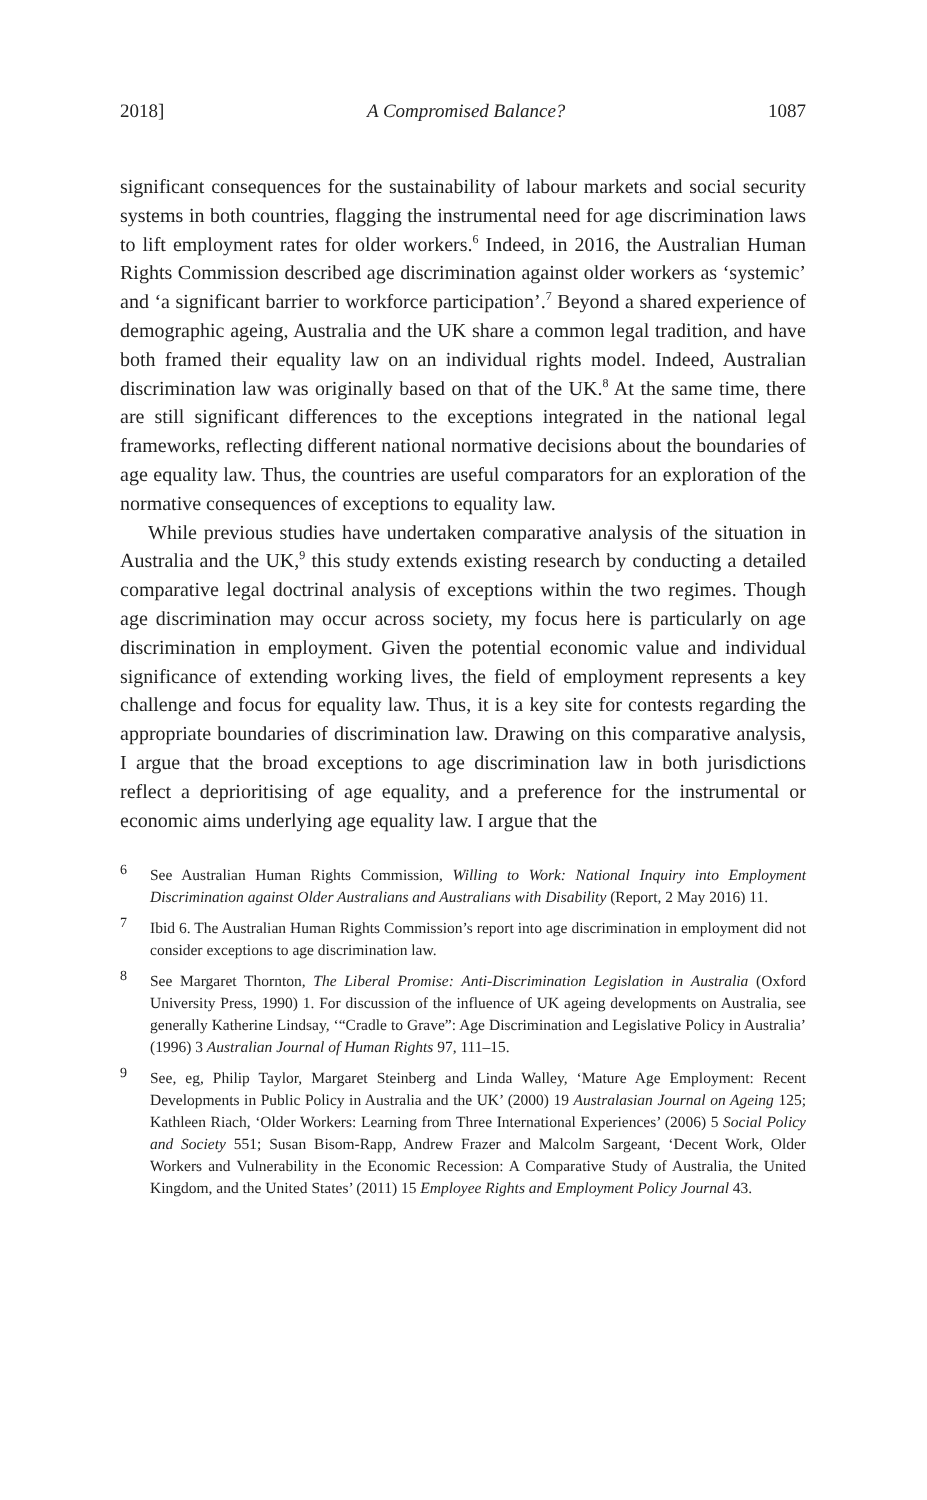2018] A Compromised Balance? 1087
significant consequences for the sustainability of labour markets and social security systems in both countries, flagging the instrumental need for age discrimination laws to lift employment rates for older workers.<sup>6</sup> Indeed, in 2016, the Australian Human Rights Commission described age discrimination against older workers as ‘systemic’ and ‘a significant barrier to workforce participation’.<sup>7</sup> Beyond a shared experience of demographic ageing, Australia and the UK share a common legal tradition, and have both framed their equality law on an individual rights model. Indeed, Australian discrimination law was originally based on that of the UK.<sup>8</sup> At the same time, there are still significant differences to the exceptions integrated in the national legal frameworks, reflecting different national normative decisions about the boundaries of age equality law. Thus, the countries are useful comparators for an exploration of the normative consequences of exceptions to equality law.
While previous studies have undertaken comparative analysis of the situation in Australia and the UK,<sup>9</sup> this study extends existing research by conducting a detailed comparative legal doctrinal analysis of exceptions within the two regimes. Though age discrimination may occur across society, my focus here is particularly on age discrimination in employment. Given the potential economic value and individual significance of extending working lives, the field of employment represents a key challenge and focus for equality law. Thus, it is a key site for contests regarding the appropriate boundaries of discrimination law. Drawing on this comparative analysis, I argue that the broad exceptions to age discrimination law in both jurisdictions reflect a deprioritising of age equality, and a preference for the instrumental or economic aims underlying age equality law. I argue that the
<sup>6</sup> See Australian Human Rights Commission, Willing to Work: National Inquiry into Employment Discrimination against Older Australians and Australians with Disability (Report, 2 May 2016) 11.
<sup>7</sup> Ibid 6. The Australian Human Rights Commission’s report into age discrimination in employment did not consider exceptions to age discrimination law.
<sup>8</sup> See Margaret Thornton, The Liberal Promise: Anti-Discrimination Legislation in Australia (Oxford University Press, 1990) 1. For discussion of the influence of UK ageing developments on Australia, see generally Katherine Lindsay, ‘“Cradle to Grave”: Age Discrimination and Legislative Policy in Australia’ (1996) 3 Australian Journal of Human Rights 97, 111–15.
<sup>9</sup> See, eg, Philip Taylor, Margaret Steinberg and Linda Walley, ‘Mature Age Employment: Recent Developments in Public Policy in Australia and the UK’ (2000) 19 Australasian Journal on Ageing 125; Kathleen Riach, ‘Older Workers: Learning from Three International Experiences’ (2006) 5 Social Policy and Society 551; Susan Bisom-Rapp, Andrew Frazer and Malcolm Sargeant, ‘Decent Work, Older Workers and Vulnerability in the Economic Recession: A Comparative Study of Australia, the United Kingdom, and the United States’ (2011) 15 Employee Rights and Employment Policy Journal 43.